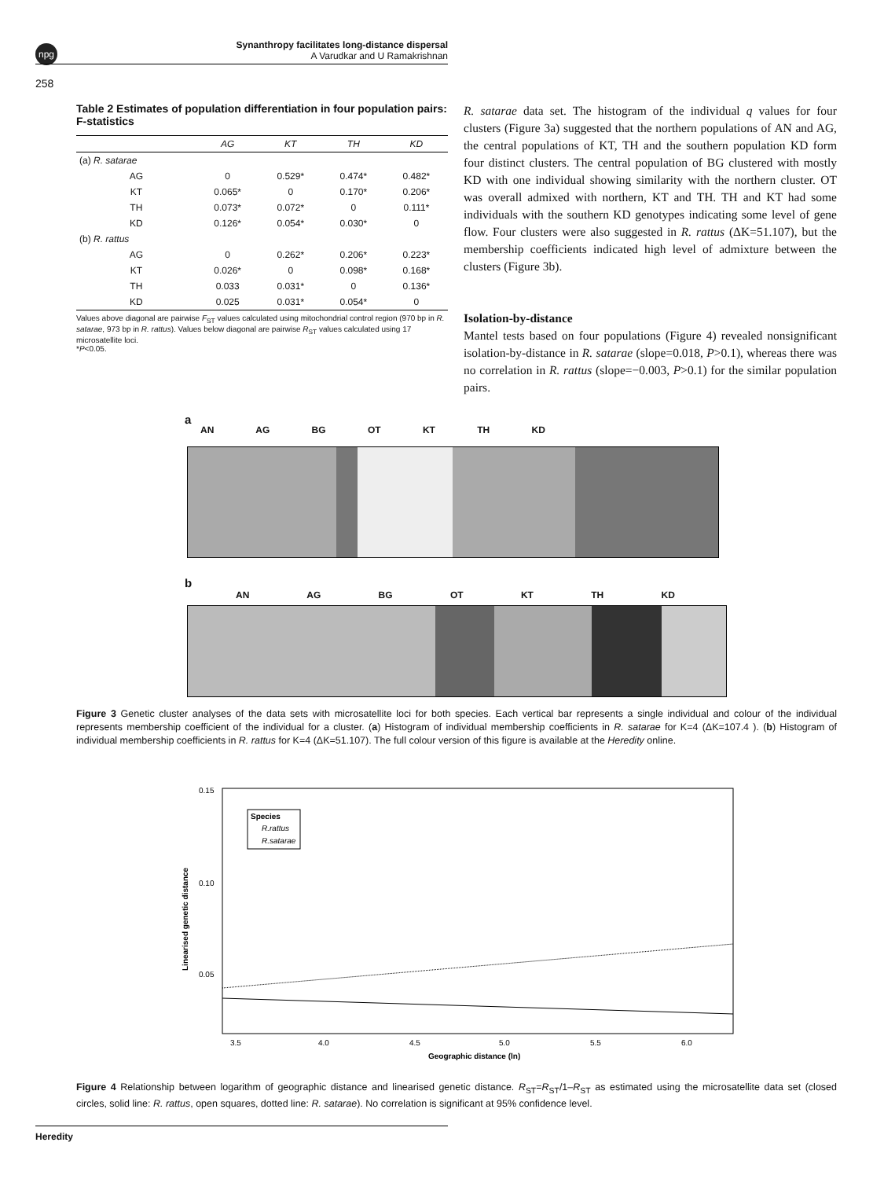npg
Synanthropy facilitates long-distance dispersal
A Varudkar and U Ramakrishnan
258
Table 2 Estimates of population differentiation in four population pairs: F-statistics
| | AG | KT | TH | KD |
| --- | --- | --- | --- | --- |
| (a) R. satarae | | | | |
| AG | 0 | 0.529* | 0.474* | 0.482* |
| KT | 0.065* | 0 | 0.170* | 0.206* |
| TH | 0.073* | 0.072* | 0 | 0.111* |
| KD | 0.126* | 0.054* | 0.030* | 0 |
| (b) R. rattus | | | | |
| AG | 0 | 0.262* | 0.206* | 0.223* |
| KT | 0.026* | 0 | 0.098* | 0.168* |
| TH | 0.033 | 0.031* | 0 | 0.136* |
| KD | 0.025 | 0.031* | 0.054* | 0 |
Values above diagonal are pairwise F<sub>ST</sub> values calculated using mitochondrial control region (970 bp in R. satarae, 973 bp in R. rattus). Values below diagonal are pairwise R<sub>ST</sub> values calculated using 17 microsatellite loci.
*P<0.05.
R. satarae data set. The histogram of the individual q values for four clusters (Figure 3a) suggested that the northern populations of AN and AG, the central populations of KT, TH and the southern population KD form four distinct clusters. The central population of BG clustered with mostly KD with one individual showing similarity with the northern cluster. OT was overall admixed with northern, KT and TH. TH and KT had some individuals with the southern KD genotypes indicating some level of gene flow. Four clusters were also suggested in R. rattus (ΔK=51.107), but the membership coefficients indicated high level of admixture between the clusters (Figure 3b).
Isolation-by-distance
Mantel tests based on four populations (Figure 4) revealed nonsignificant isolation-by-distance in R. satarae (slope=0.018, P>0.1), whereas there was no correlation in R. rattus (slope=−0.003, P>0.1) for the similar population pairs.
a
AN AG BG OT KT TH KD
b
AN AG BG OT KT TH KD
Figure 3 Genetic cluster analyses of the data sets with microsatellite loci for both species. Each vertical bar represents a single individual and colour of the individual represents membership coefficient of the individual for a cluster. (a) Histogram of individual membership coefficients in R. satarae for K=4 (ΔK=107.4 ). (b) Histogram of individual membership coefficients in R. rattus for K=4 (ΔK=51.107). The full colour version of this figure is available at the Heredity online.
0.15
0.10
0.05
3.5
4.0
4.5
5.0
5.5
6.0
Geographic distance (ln)
Linearised genetic distance
Species
R.rattus
R.satarae
Figure 4 Relationship between logarithm of geographic distance and linearised genetic distance. R<sub>ST</sub>=R<sub>ST</sub>/1–R<sub>ST</sub> as estimated using the microsatellite data set (closed circles, solid line: R. rattus, open squares, dotted line: R. satarae). No correlation is significant at 95% confidence level.
Heredity